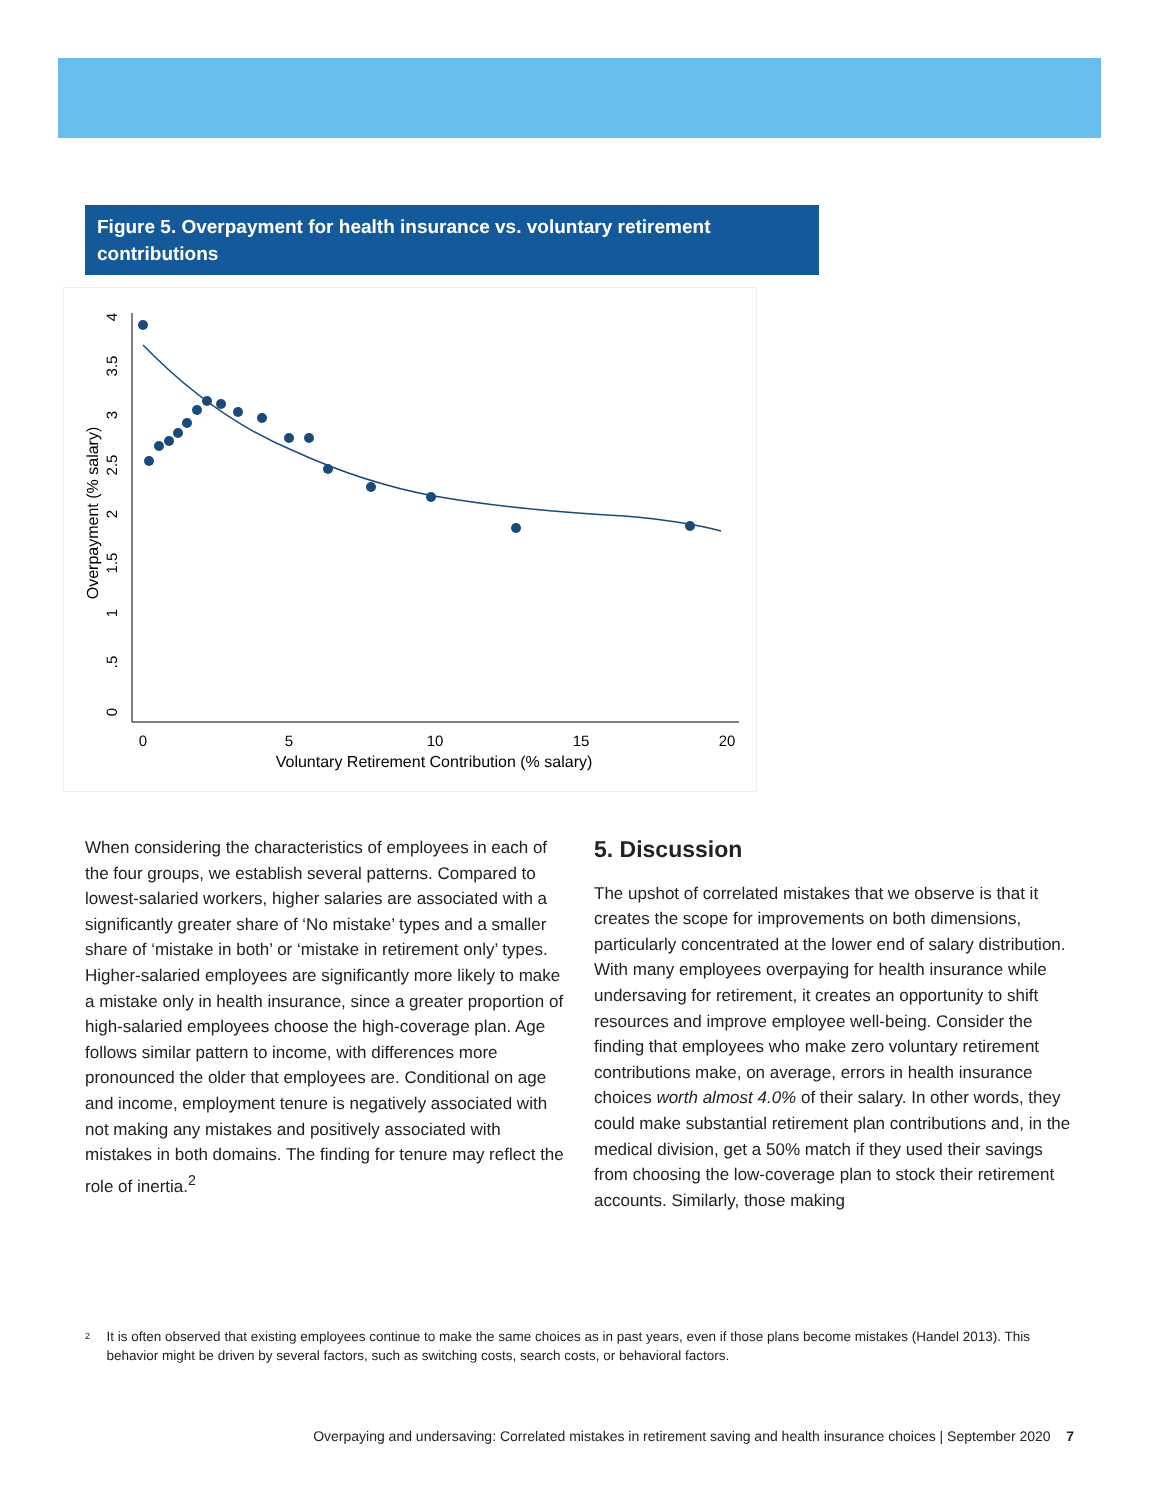Figure 5. Overpayment for health insurance vs. voluntary retirement contributions
0
5
10
15
20
Voluntary Retirement Contribution (% salary)
0
.5
1
1.5
2
2.5
3
3.5
4
Overpayment (% salary)
When considering the characteristics of employees in each of the four groups, we establish several patterns. Compared to lowest-salaried workers, higher salaries are associated with a significantly greater share of ‘No mistake’ types and a smaller share of ‘mistake in both’ or ‘mistake in retirement only’ types. Higher-salaried employees are significantly more likely to make a mistake only in health insurance, since a greater proportion of high-salaried employees choose the high-coverage plan. Age follows similar pattern to income, with differences more pronounced the older that employees are. Conditional on age and income, employment tenure is negatively associated with not making any mistakes and positively associated with mistakes in both domains. The finding for tenure may reflect the role of inertia.<sup>2</sup>
5. Discussion
The upshot of correlated mistakes that we observe is that it creates the scope for improvements on both dimensions, particularly concentrated at the lower end of salary distribution. With many employees overpaying for health insurance while undersaving for retirement, it creates an opportunity to shift resources and improve employee well-being. Consider the finding that employees who make zero voluntary retirement contributions make, on average, errors in health insurance choices worth almost 4.0% of their salary. In other words, they could make substantial retirement plan contributions and, in the medical division, get a 50% match if they used their savings from choosing the low-coverage plan to stock their retirement accounts. Similarly, those making
<sup>2</sup>
It is often observed that existing employees continue to make the same choices as in past years, even if those plans become mistakes (Handel 2013). This behavior might be driven by several factors, such as switching costs, search costs, or behavioral factors.
Overpaying and undersaving: Correlated mistakes in retirement saving and health insurance choices | September 2020 7